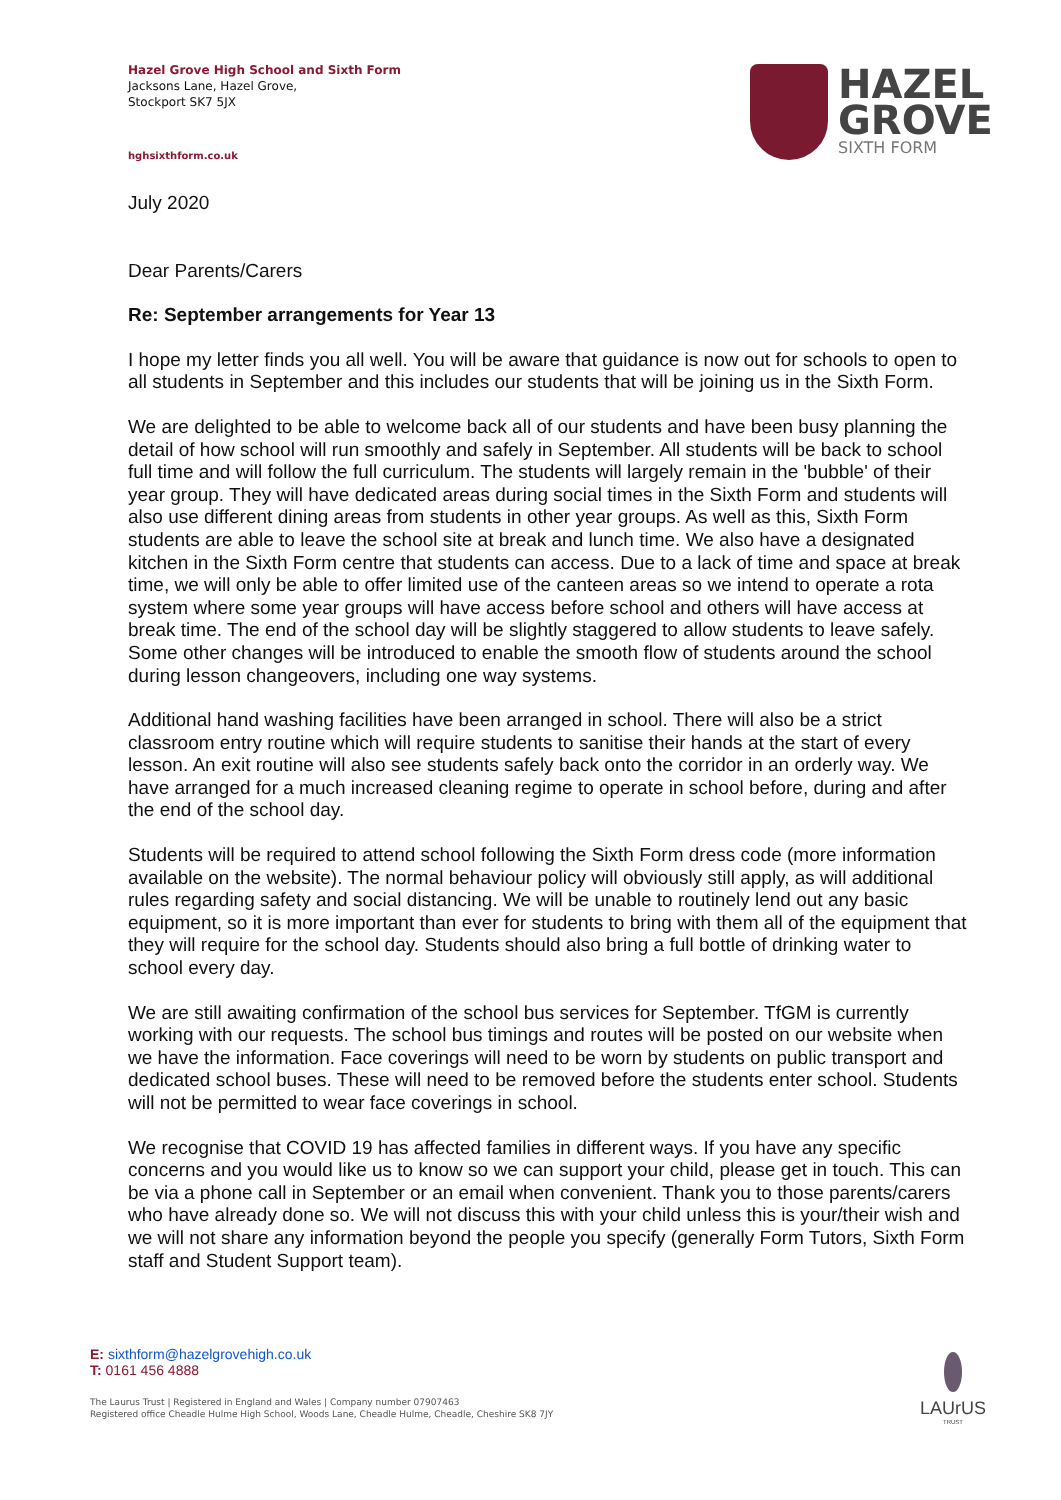Hazel Grove High School and Sixth Form
Jacksons Lane, Hazel Grove,
Stockport SK7 5JX
hghsixthform.co.uk
HAZEL
GROVE
SIXTH FORM
July 2020
Dear Parents/Carers
Re: September arrangements for Year 13
I hope my letter finds you all well. You will be aware that guidance is now out for schools to open to all students in September and this includes our students that will be joining us in the Sixth Form.
We are delighted to be able to welcome back all of our students and have been busy planning the detail of how school will run smoothly and safely in September. All students will be back to school full time and will follow the full curriculum. The students will largely remain in the 'bubble' of their year group. They will have dedicated areas during social times in the Sixth Form and students will also use different dining areas from students in other year groups. As well as this, Sixth Form students are able to leave the school site at break and lunch time. We also have a designated kitchen in the Sixth Form centre that students can access. Due to a lack of time and space at break time, we will only be able to offer limited use of the canteen areas so we intend to operate a rota system where some year groups will have access before school and others will have access at break time. The end of the school day will be slightly staggered to allow students to leave safely. Some other changes will be introduced to enable the smooth flow of students around the school during lesson changeovers, including one way systems.
Additional hand washing facilities have been arranged in school. There will also be a strict classroom entry routine which will require students to sanitise their hands at the start of every lesson. An exit routine will also see students safely back onto the corridor in an orderly way. We have arranged for a much increased cleaning regime to operate in school before, during and after the end of the school day.
Students will be required to attend school following the Sixth Form dress code (more information available on the website). The normal behaviour policy will obviously still apply, as will additional rules regarding safety and social distancing. We will be unable to routinely lend out any basic equipment, so it is more important than ever for students to bring with them all of the equipment that they will require for the school day. Students should also bring a full bottle of drinking water to school every day.
We are still awaiting confirmation of the school bus services for September. TfGM is currently working with our requests. The school bus timings and routes will be posted on our website when we have the information. Face coverings will need to be worn by students on public transport and dedicated school buses. These will need to be removed before the students enter school. Students will not be permitted to wear face coverings in school.
We recognise that COVID 19 has affected families in different ways. If you have any specific concerns and you would like us to know so we can support your child, please get in touch. This can be via a phone call in September or an email when convenient. Thank you to those parents/carers who have already done so. We will not discuss this with your child unless this is your/their wish and we will not share any information beyond the people you specify (generally Form Tutors, Sixth Form staff and Student Support team).
E: sixthform@hazelgrovehigh.co.uk
T: 0161 456 4888
The Laurus Trust | Registered in England and Wales | Company number 07907463
Registered office Cheadle Hulme High School, Woods Lane, Cheadle Hulme, Cheadle, Cheshire SK8 7JY
LAUrUS
TRUST